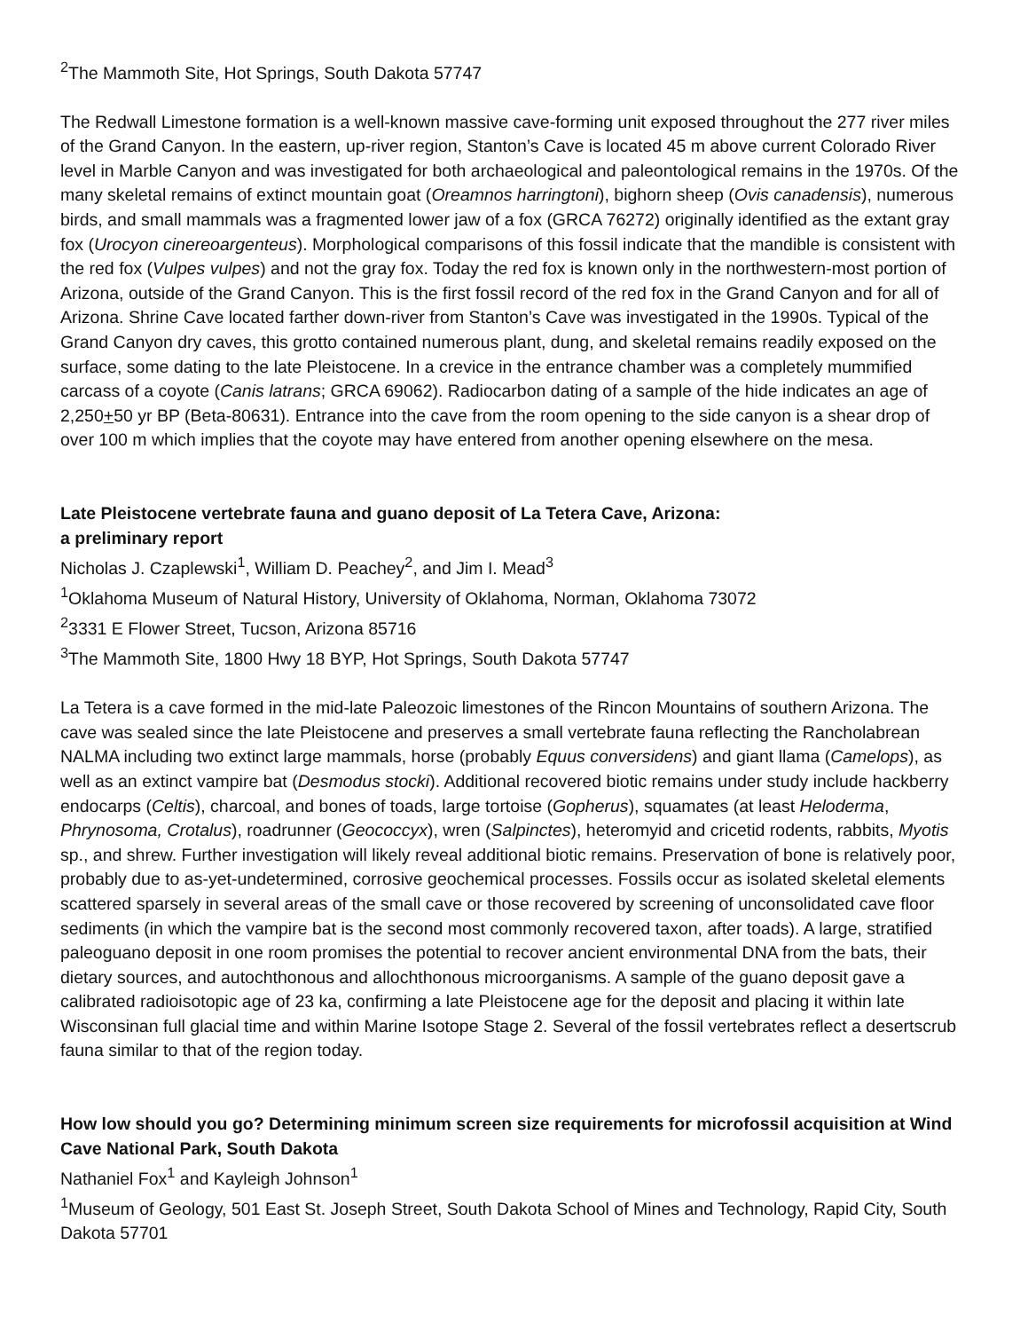<sup>2</sup> The Mammoth Site, Hot Springs, South Dakota 57747
The Redwall Limestone formation is a well-known massive cave-forming unit exposed throughout the 277 river miles of the Grand Canyon. In the eastern, up-river region, Stanton’s Cave is located 45 m above current Colorado River level in Marble Canyon and was investigated for both archaeological and paleontological remains in the 1970s. Of the many skeletal remains of extinct mountain goat (Oreamnos harringtoni), bighorn sheep (Ovis canadensis), numerous birds, and small mammals was a fragmented lower jaw of a fox (GRCA 76272) originally identified as the extant gray fox (Urocyon cinereoargenteus). Morphological comparisons of this fossil indicate that the mandible is consistent with the red fox (Vulpes vulpes) and not the gray fox. Today the red fox is known only in the northwestern-most portion of Arizona, outside of the Grand Canyon. This is the first fossil record of the red fox in the Grand Canyon and for all of Arizona. Shrine Cave located farther down-river from Stanton’s Cave was investigated in the 1990s. Typical of the Grand Canyon dry caves, this grotto contained numerous plant, dung, and skeletal remains readily exposed on the surface, some dating to the late Pleistocene. In a crevice in the entrance chamber was a completely mummified carcass of a coyote (Canis latrans; GRCA 69062). Radiocarbon dating of a sample of the hide indicates an age of 2,250+50 yr BP (Beta-80631). Entrance into the cave from the room opening to the side canyon is a shear drop of over 100 m which implies that the coyote may have entered from another opening elsewhere on the mesa.
Late Pleistocene vertebrate fauna and guano deposit of La Tetera Cave, Arizona:
a preliminary report
Nicholas J. Czaplewski<sup>1</sup>, William D. Peachey<sup>2</sup>, and Jim I. Mead<sup>3</sup>
<sup>1</sup> Oklahoma Museum of Natural History, University of Oklahoma, Norman, Oklahoma 73072
<sup>2</sup> 3331 E Flower Street, Tucson, Arizona 85716
<sup>3</sup> The Mammoth Site, 1800 Hwy 18 BYP, Hot Springs, South Dakota 57747
La Tetera is a cave formed in the mid-late Paleozoic limestones of the Rincon Mountains of southern Arizona. The cave was sealed since the late Pleistocene and preserves a small vertebrate fauna reflecting the Rancholabrean NALMA including two extinct large mammals, horse (probably Equus conversidens) and giant llama (Camelops), as well as an extinct vampire bat (Desmodus stocki). Additional recovered biotic remains under study include hackberry endocarps (Celtis), charcoal, and bones of toads, large tortoise (Gopherus), squamates (at least Heloderma, Phrynosoma, Crotalus), roadrunner (Geococcyx), wren (Salpinctes), heteromyid and cricetid rodents, rabbits, Myotis sp., and shrew. Further investigation will likely reveal additional biotic remains. Preservation of bone is relatively poor, probably due to as-yet-undetermined, corrosive geochemical processes. Fossils occur as isolated skeletal elements scattered sparsely in several areas of the small cave or those recovered by screening of unconsolidated cave floor sediments (in which the vampire bat is the second most commonly recovered taxon, after toads). A large, stratified paleoguano deposit in one room promises the potential to recover ancient environmental DNA from the bats, their dietary sources, and autochthonous and allochthonous microorganisms. A sample of the guano deposit gave a calibrated radioisotopic age of 23 ka, confirming a late Pleistocene age for the deposit and placing it within late Wisconsinan full glacial time and within Marine Isotope Stage 2. Several of the fossil vertebrates reflect a desertscrub fauna similar to that of the region today.
How low should you go? Determining minimum screen size requirements for microfossil acquisition at Wind Cave National Park, South Dakota
Nathaniel Fox<sup>1</sup> and Kayleigh Johnson<sup>1</sup>
<sup>1</sup> Museum of Geology, 501 East St. Joseph Street, South Dakota School of Mines and Technology, Rapid City, South Dakota 57701